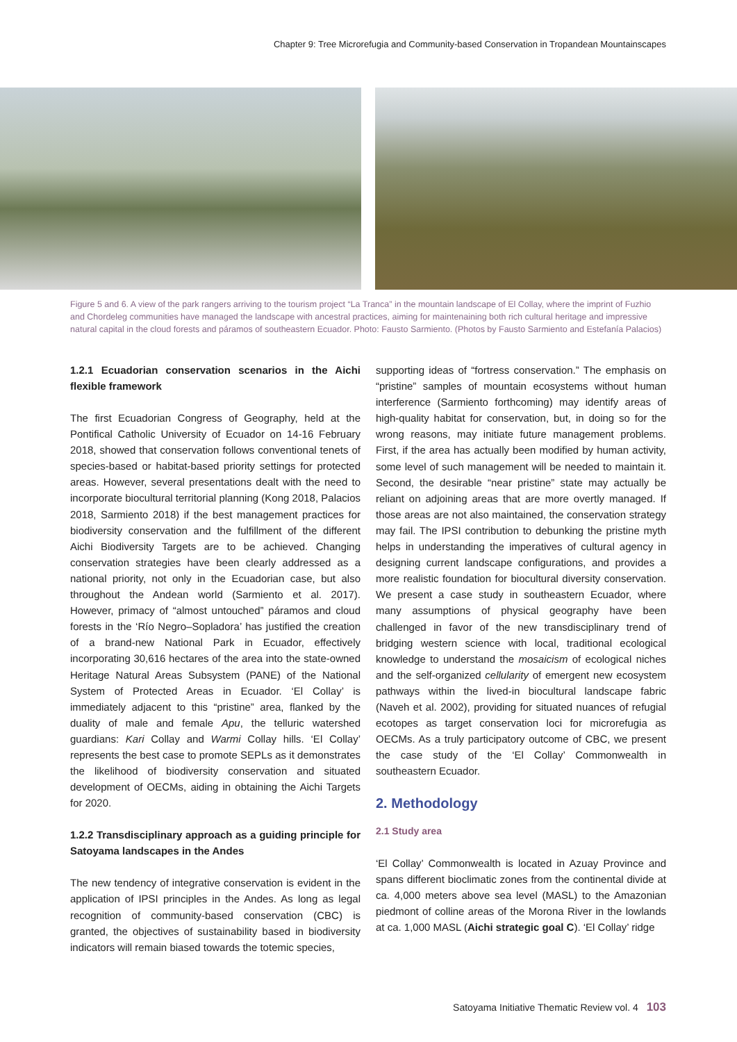Chapter 9: Tree Microrefugia and Community-based Conservation in Tropandean Mountainscapes
Figure 5 and 6. A view of the park rangers arriving to the tourism project “La Tranca” in the mountain landscape of El Collay, where the imprint of Fuzhio and Chordeleg communities have managed the landscape with ancestral practices, aiming for maintenaining both rich cultural heritage and impressive natural capital in the cloud forests and páramos of southeastern Ecuador. Photo: Fausto Sarmiento. (Photos by Fausto Sarmiento and Estefanía Palacios)
1.2.1 Ecuadorian conservation scenarios in the Aichi flexible framework
The first Ecuadorian Congress of Geography, held at the Pontifical Catholic University of Ecuador on 14-16 February 2018, showed that conservation follows conventional tenets of species-based or habitat-based priority settings for protected areas. However, several presentations dealt with the need to incorporate biocultural territorial planning (Kong 2018, Palacios 2018, Sarmiento 2018) if the best management practices for biodiversity conservation and the fulfillment of the different Aichi Biodiversity Targets are to be achieved. Changing conservation strategies have been clearly addressed as a national priority, not only in the Ecuadorian case, but also throughout the Andean world (Sarmiento et al. 2017). However, primacy of “almost untouched” páramos and cloud forests in the ‘Río Negro–Sopladora’ has justified the creation of a brand-new National Park in Ecuador, effectively incorporating 30,616 hectares of the area into the state-owned Heritage Natural Areas Subsystem (PANE) of the National System of Protected Areas in Ecuador. ‘El Collay’ is immediately adjacent to this “pristine” area, flanked by the duality of male and female Apu, the telluric watershed guardians: Kari Collay and Warmi Collay hills. ‘El Collay’ represents the best case to promote SEPLs as it demonstrates the likelihood of biodiversity conservation and situated development of OECMs, aiding in obtaining the Aichi Targets for 2020.
1.2.2 Transdisciplinary approach as a guiding principle for Satoyama landscapes in the Andes
The new tendency of integrative conservation is evident in the application of IPSI principles in the Andes. As long as legal recognition of community-based conservation (CBC) is granted, the objectives of sustainability based in biodiversity indicators will remain biased towards the totemic species,
supporting ideas of “fortress conservation.” The emphasis on “pristine” samples of mountain ecosystems without human interference (Sarmiento forthcoming) may identify areas of high-quality habitat for conservation, but, in doing so for the wrong reasons, may initiate future management problems. First, if the area has actually been modified by human activity, some level of such management will be needed to maintain it. Second, the desirable “near pristine” state may actually be reliant on adjoining areas that are more overtly managed. If those areas are not also maintained, the conservation strategy may fail. The IPSI contribution to debunking the pristine myth helps in understanding the imperatives of cultural agency in designing current landscape configurations, and provides a more realistic foundation for biocultural diversity conservation. We present a case study in southeastern Ecuador, where many assumptions of physical geography have been challenged in favor of the new transdisciplinary trend of bridging western science with local, traditional ecological knowledge to understand the mosaicism of ecological niches and the self-organized cellularity of emergent new ecosystem pathways within the lived-in biocultural landscape fabric (Naveh et al. 2002), providing for situated nuances of refugial ecotopes as target conservation loci for microrefugia as OECMs. As a truly participatory outcome of CBC, we present the case study of the ‘El Collay’ Commonwealth in southeastern Ecuador.
2. Methodology
2.1 Study area
‘El Collay’ Commonwealth is located in Azuay Province and spans different bioclimatic zones from the continental divide at ca. 4,000 meters above sea level (MASL) to the Amazonian piedmont of colline areas of the Morona River in the lowlands at ca. 1,000 MASL (Aichi strategic goal C). ‘El Collay’ ridge
Satoyama Initiative Thematic Review vol. 4 103